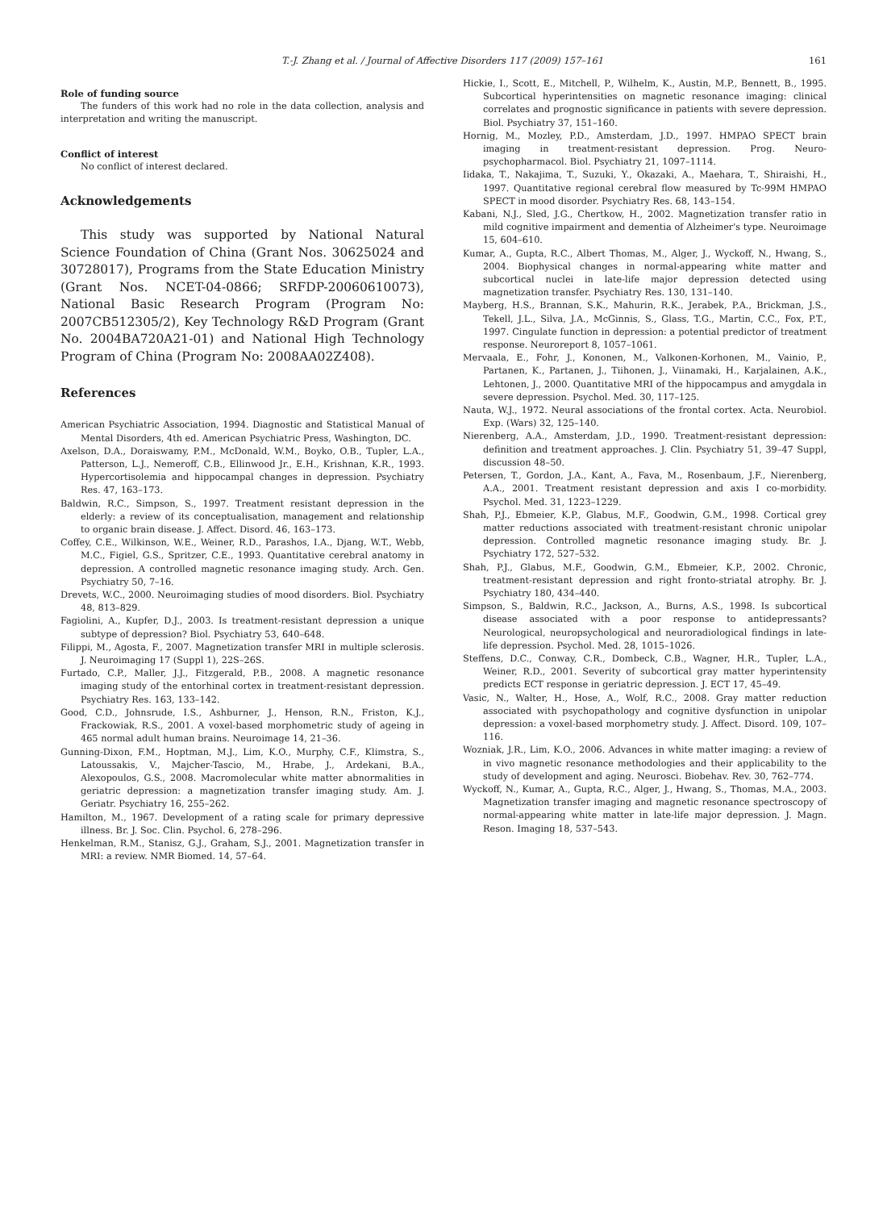T.-J. Zhang et al. / Journal of Affective Disorders 117 (2009) 157–161 161
Role of funding source
The funders of this work had no role in the data collection, analysis and interpretation and writing the manuscript.
Conflict of interest
No conflict of interest declared.
Acknowledgements
This study was supported by National Natural Science Foundation of China (Grant Nos. 30625024 and 30728017), Programs from the State Education Ministry (Grant Nos. NCET-04-0866; SRFDP-20060610073), National Basic Research Program (Program No: 2007CB512305/2), Key Technology R&D Program (Grant No. 2004BA720A21-01) and National High Technology Program of China (Program No: 2008AA02Z408).
References
American Psychiatric Association, 1994. Diagnostic and Statistical Manual of Mental Disorders, 4th ed. American Psychiatric Press, Washington, DC.
Axelson, D.A., Doraiswamy, P.M., McDonald, W.M., Boyko, O.B., Tupler, L.A., Patterson, L.J., Nemeroff, C.B., Ellinwood Jr., E.H., Krishnan, K.R., 1993. Hypercortisolemia and hippocampal changes in depression. Psychiatry Res. 47, 163–173.
Baldwin, R.C., Simpson, S., 1997. Treatment resistant depression in the elderly: a review of its conceptualisation, management and relationship to organic brain disease. J. Affect. Disord. 46, 163–173.
Coffey, C.E., Wilkinson, W.E., Weiner, R.D., Parashos, I.A., Djang, W.T., Webb, M.C., Figiel, G.S., Spritzer, C.E., 1993. Quantitative cerebral anatomy in depression. A controlled magnetic resonance imaging study. Arch. Gen. Psychiatry 50, 7–16.
Drevets, W.C., 2000. Neuroimaging studies of mood disorders. Biol. Psychiatry 48, 813–829.
Fagiolini, A., Kupfer, D.J., 2003. Is treatment-resistant depression a unique subtype of depression? Biol. Psychiatry 53, 640–648.
Filippi, M., Agosta, F., 2007. Magnetization transfer MRI in multiple sclerosis. J. Neuroimaging 17 (Suppl 1), 22S–26S.
Furtado, C.P., Maller, J.J., Fitzgerald, P.B., 2008. A magnetic resonance imaging study of the entorhinal cortex in treatment-resistant depression. Psychiatry Res. 163, 133–142.
Good, C.D., Johnsrude, I.S., Ashburner, J., Henson, R.N., Friston, K.J., Frackowiak, R.S., 2001. A voxel-based morphometric study of ageing in 465 normal adult human brains. Neuroimage 14, 21–36.
Gunning-Dixon, F.M., Hoptman, M.J., Lim, K.O., Murphy, C.F., Klimstra, S., Latoussakis, V., Majcher-Tascio, M., Hrabe, J., Ardekani, B.A., Alexopoulos, G.S., 2008. Macromolecular white matter abnormalities in geriatric depression: a magnetization transfer imaging study. Am. J. Geriatr. Psychiatry 16, 255–262.
Hamilton, M., 1967. Development of a rating scale for primary depressive illness. Br. J. Soc. Clin. Psychol. 6, 278–296.
Henkelman, R.M., Stanisz, G.J., Graham, S.J., 2001. Magnetization transfer in MRI: a review. NMR Biomed. 14, 57–64.
Hickie, I., Scott, E., Mitchell, P., Wilhelm, K., Austin, M.P., Bennett, B., 1995. Subcortical hyperintensities on magnetic resonance imaging: clinical correlates and prognostic significance in patients with severe depression. Biol. Psychiatry 37, 151–160.
Hornig, M., Mozley, P.D., Amsterdam, J.D., 1997. HMPAO SPECT brain imaging in treatment-resistant depression. Prog. Neuro-psychopharmacol. Biol. Psychiatry 21, 1097–1114.
Iidaka, T., Nakajima, T., Suzuki, Y., Okazaki, A., Maehara, T., Shiraishi, H., 1997. Quantitative regional cerebral flow measured by Tc-99M HMPAO SPECT in mood disorder. Psychiatry Res. 68, 143–154.
Kabani, N.J., Sled, J.G., Chertkow, H., 2002. Magnetization transfer ratio in mild cognitive impairment and dementia of Alzheimer's type. Neuroimage 15, 604–610.
Kumar, A., Gupta, R.C., Albert Thomas, M., Alger, J., Wyckoff, N., Hwang, S., 2004. Biophysical changes in normal-appearing white matter and subcortical nuclei in late-life major depression detected using magnetization transfer. Psychiatry Res. 130, 131–140.
Mayberg, H.S., Brannan, S.K., Mahurin, R.K., Jerabek, P.A., Brickman, J.S., Tekell, J.L., Silva, J.A., McGinnis, S., Glass, T.G., Martin, C.C., Fox, P.T., 1997. Cingulate function in depression: a potential predictor of treatment response. Neuroreport 8, 1057–1061.
Mervaala, E., Fohr, J., Kononen, M., Valkonen-Korhonen, M., Vainio, P., Partanen, K., Partanen, J., Tiihonen, J., Viinamaki, H., Karjalainen, A.K., Lehtonen, J., 2000. Quantitative MRI of the hippocampus and amygdala in severe depression. Psychol. Med. 30, 117–125.
Nauta, W.J., 1972. Neural associations of the frontal cortex. Acta. Neurobiol. Exp. (Wars) 32, 125–140.
Nierenberg, A.A., Amsterdam, J.D., 1990. Treatment-resistant depression: definition and treatment approaches. J. Clin. Psychiatry 51, 39–47 Suppl, discussion 48–50.
Petersen, T., Gordon, J.A., Kant, A., Fava, M., Rosenbaum, J.F., Nierenberg, A.A., 2001. Treatment resistant depression and axis I co-morbidity. Psychol. Med. 31, 1223–1229.
Shah, P.J., Ebmeier, K.P., Glabus, M.F., Goodwin, G.M., 1998. Cortical grey matter reductions associated with treatment-resistant chronic unipolar depression. Controlled magnetic resonance imaging study. Br. J. Psychiatry 172, 527–532.
Shah, P.J., Glabus, M.F., Goodwin, G.M., Ebmeier, K.P., 2002. Chronic, treatment-resistant depression and right fronto-striatal atrophy. Br. J. Psychiatry 180, 434–440.
Simpson, S., Baldwin, R.C., Jackson, A., Burns, A.S., 1998. Is subcortical disease associated with a poor response to antidepressants? Neurological, neuropsychological and neuroradiological findings in late-life depression. Psychol. Med. 28, 1015–1026.
Steffens, D.C., Conway, C.R., Dombeck, C.B., Wagner, H.R., Tupler, L.A., Weiner, R.D., 2001. Severity of subcortical gray matter hyperintensity predicts ECT response in geriatric depression. J. ECT 17, 45–49.
Vasic, N., Walter, H., Hose, A., Wolf, R.C., 2008. Gray matter reduction associated with psychopathology and cognitive dysfunction in unipolar depression: a voxel-based morphometry study. J. Affect. Disord. 109, 107–116.
Wozniak, J.R., Lim, K.O., 2006. Advances in white matter imaging: a review of in vivo magnetic resonance methodologies and their applicability to the study of development and aging. Neurosci. Biobehav. Rev. 30, 762–774.
Wyckoff, N., Kumar, A., Gupta, R.C., Alger, J., Hwang, S., Thomas, M.A., 2003. Magnetization transfer imaging and magnetic resonance spectroscopy of normal-appearing white matter in late-life major depression. J. Magn. Reson. Imaging 18, 537–543.